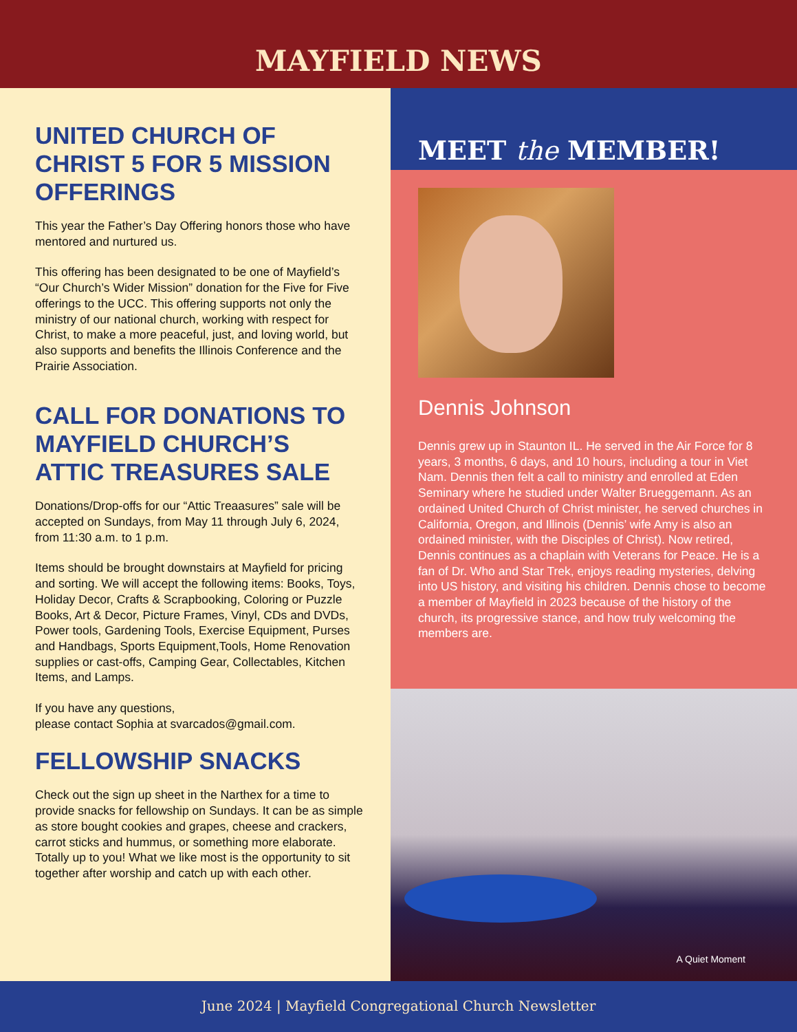MAYFIELD NEWS
UNITED CHURCH OF CHRIST 5 FOR 5 MISSION OFFERINGS
This year the Father’s Day Offering honors those who have mentored and nurtured us.
This offering has been designated to be one of Mayfield’s “Our Church’s Wider Mission” donation for the Five for Five offerings to the UCC. This offering supports not only the ministry of our national church, working with respect for Christ, to make a more peaceful, just, and loving world, but also supports and benefits the Illinois Conference and the Prairie Association.
CALL FOR DONATIONS TO MAYFIELD CHURCH’S ATTIC TREASURES SALE
Donations/Drop-offs for our “Attic Treaasures” sale will be accepted on Sundays, from May 11 through July 6, 2024, from 11:30 a.m. to 1 p.m.
Items should be brought downstairs at Mayfield for pricing and sorting. We will accept the following items: Books, Toys, Holiday Decor, Crafts & Scrapbooking, Coloring or Puzzle Books, Art & Decor, Picture Frames, Vinyl, CDs and DVDs, Power tools, Gardening Tools, Exercise Equipment, Purses and Handbags, Sports Equipment,Tools, Home Renovation supplies or cast-offs, Camping Gear, Collectables, Kitchen Items, and Lamps.
If you have any questions,
please contact Sophia at svarcados@gmail.com.
FELLOWSHIP SNACKS
Check out the sign up sheet in the Narthex for a time to provide snacks for fellowship on Sundays. It can be as simple as store bought cookies and grapes, cheese and crackers, carrot sticks and hummus, or something more elaborate. Totally up to you! What we like most is the opportunity to sit together after worship and catch up with each other.
MEET the MEMBER!
Dennis Johnson
Dennis grew up in Staunton IL. He served in the Air Force for 8 years, 3 months, 6 days, and 10 hours, including a tour in Viet Nam. Dennis then felt a call to ministry and enrolled at Eden Seminary where he studied under Walter Brueggemann. As an ordained United Church of Christ minister, he served churches in California, Oregon, and Illinois (Dennis’ wife Amy is also an ordained minister, with the Disciples of Christ). Now retired, Dennis continues as a chaplain with Veterans for Peace. He is a fan of Dr. Who and Star Trek, enjoys reading mysteries, delving into US history, and visiting his children. Dennis chose to become a member of Mayfield in 2023 because of the history of the church, its progressive stance, and how truly welcoming the members are.
A Quiet Moment
June 2024 | Mayfield Congregational Church Newsletter